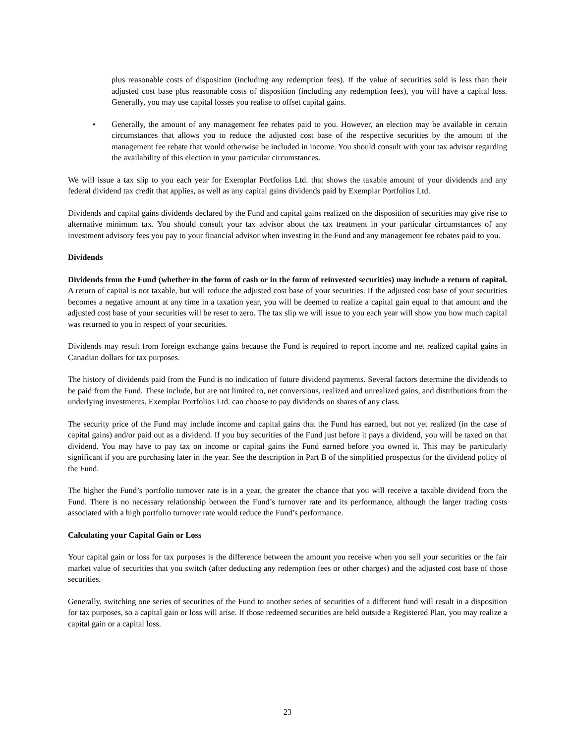plus reasonable costs of disposition (including any redemption fees). If the value of securities sold is less than their adjusted cost base plus reasonable costs of disposition (including any redemption fees), you will have a capital loss. Generally, you may use capital losses you realise to offset capital gains.
• Generally, the amount of any management fee rebates paid to you. However, an election may be available in certain circumstances that allows you to reduce the adjusted cost base of the respective securities by the amount of the management fee rebate that would otherwise be included in income. You should consult with your tax advisor regarding the availability of this election in your particular circumstances.
We will issue a tax slip to you each year for Exemplar Portfolios Ltd. that shows the taxable amount of your dividends and any federal dividend tax credit that applies, as well as any capital gains dividends paid by Exemplar Portfolios Ltd.
Dividends and capital gains dividends declared by the Fund and capital gains realized on the disposition of securities may give rise to alternative minimum tax. You should consult your tax advisor about the tax treatment in your particular circumstances of any investment advisory fees you pay to your financial advisor when investing in the Fund and any management fee rebates paid to you.
Dividends
Dividends from the Fund (whether in the form of cash or in the form of reinvested securities) may include a return of capital. A return of capital is not taxable, but will reduce the adjusted cost base of your securities. If the adjusted cost base of your securities becomes a negative amount at any time in a taxation year, you will be deemed to realize a capital gain equal to that amount and the adjusted cost base of your securities will be reset to zero. The tax slip we will issue to you each year will show you how much capital was returned to you in respect of your securities.
Dividends may result from foreign exchange gains because the Fund is required to report income and net realized capital gains in Canadian dollars for tax purposes.
The history of dividends paid from the Fund is no indication of future dividend payments. Several factors determine the dividends to be paid from the Fund. These include, but are not limited to, net conversions, realized and unrealized gains, and distributions from the underlying investments. Exemplar Portfolios Ltd. can choose to pay dividends on shares of any class.
The security price of the Fund may include income and capital gains that the Fund has earned, but not yet realized (in the case of capital gains) and/or paid out as a dividend. If you buy securities of the Fund just before it pays a dividend, you will be taxed on that dividend. You may have to pay tax on income or capital gains the Fund earned before you owned it. This may be particularly significant if you are purchasing later in the year. See the description in Part B of the simplified prospectus for the dividend policy of the Fund.
The higher the Fund’s portfolio turnover rate is in a year, the greater the chance that you will receive a taxable dividend from the Fund. There is no necessary relationship between the Fund’s turnover rate and its performance, although the larger trading costs associated with a high portfolio turnover rate would reduce the Fund’s performance.
Calculating your Capital Gain or Loss
Your capital gain or loss for tax purposes is the difference between the amount you receive when you sell your securities or the fair market value of securities that you switch (after deducting any redemption fees or other charges) and the adjusted cost base of those securities.
Generally, switching one series of securities of the Fund to another series of securities of a different fund will result in a disposition for tax purposes, so a capital gain or loss will arise. If those redeemed securities are held outside a Registered Plan, you may realize a capital gain or a capital loss.
23